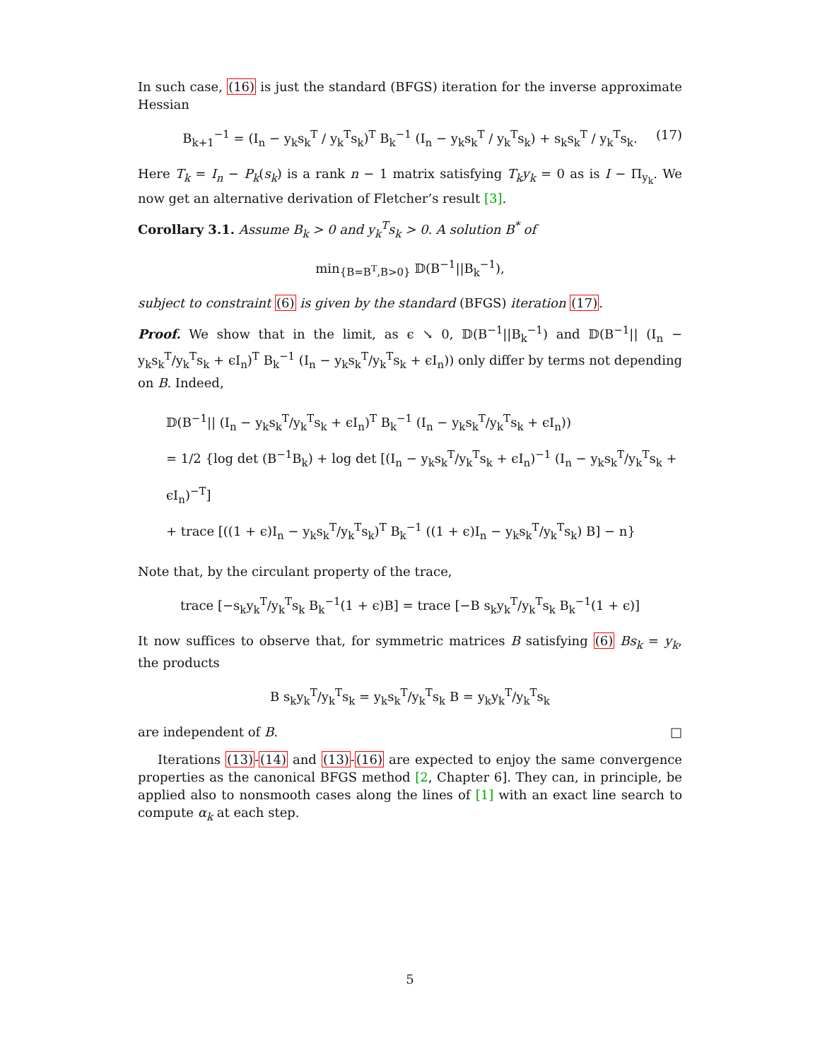In such case, (16) is just the standard (BFGS) iteration for the inverse approximate Hessian
B<sub>k+1</sub><sup>−1</sup> = (I<sub>n</sub> − y<sub>k</sub>s<sub>k</sub><sup>T</sup> / y<sub>k</sub><sup>T</sup>s<sub>k</sub>)<sup>T</sup> B<sub>k</sub><sup>−1</sup> (I<sub>n</sub> − y<sub>k</sub>s<sub>k</sub><sup>T</sup> / y<sub>k</sub><sup>T</sup>s<sub>k</sub>) + s<sub>k</sub>s<sub>k</sub><sup>T</sup> / y<sub>k</sub><sup>T</sup>s<sub>k</sub>. (17)
Here T<sub>k</sub> = I<sub>n</sub> − P<sub>k</sub>(s<sub>k</sub>) is a rank n − 1 matrix satisfying T<sub>k</sub>y<sub>k</sub> = 0 as is I − Π<sub>y<sub>k</sub></sub>. We now get an alternative derivation of Fletcher’s result [3].
Corollary 3.1. Assume B<sub>k</sub> > 0 and y<sub>k</sub><sup>T</sup>s<sub>k</sub> > 0. A solution B<sup>*</sup> of
min<sub>{B=B<sup>T</sup>,B>0}</sub> 𝔻(B<sup>−1</sup>||B<sub>k</sub><sup>−1</sup>),
subject to constraint (6) is given by the standard (BFGS) iteration (17).
Proof. We show that in the limit, as ϵ ↘ 0, 𝔻(B<sup>−1</sup>||B<sub>k</sub><sup>−1</sup>) and 𝔻(B<sup>−1</sup>|| (I<sub>n</sub> − y<sub>k</sub>s<sub>k</sub><sup>T</sup>/y<sub>k</sub><sup>T</sup>s<sub>k</sub> + ϵI<sub>n</sub>)<sup>T</sup> B<sub>k</sub><sup>−1</sup> (I<sub>n</sub> − y<sub>k</sub>s<sub>k</sub><sup>T</sup>/y<sub>k</sub><sup>T</sup>s<sub>k</sub> + ϵI<sub>n</sub>)) only differ by terms not depending on B. Indeed,
𝔻(B<sup>−1</sup>|| (I<sub>n</sub> − y<sub>k</sub>s<sub>k</sub><sup>T</sup>/y<sub>k</sub><sup>T</sup>s<sub>k</sub> + ϵI<sub>n</sub>)<sup>T</sup> B<sub>k</sub><sup>−1</sup> (I<sub>n</sub> − y<sub>k</sub>s<sub>k</sub><sup>T</sup>/y<sub>k</sub><sup>T</sup>s<sub>k</sub> + ϵI<sub>n</sub>))
= 1/2 {log det (B<sup>−1</sup>B<sub>k</sub>) + log det [(I<sub>n</sub> − y<sub>k</sub>s<sub>k</sub><sup>T</sup>/y<sub>k</sub><sup>T</sup>s<sub>k</sub> + ϵI<sub>n</sub>)<sup>−1</sup> (I<sub>n</sub> − y<sub>k</sub>s<sub>k</sub><sup>T</sup>/y<sub>k</sub><sup>T</sup>s<sub>k</sub> + ϵI<sub>n</sub>)<sup>−T</sup>]
+ trace [((1 + ϵ)I<sub>n</sub> − y<sub>k</sub>s<sub>k</sub><sup>T</sup>/y<sub>k</sub><sup>T</sup>s<sub>k</sub>)<sup>T</sup> B<sub>k</sub><sup>−1</sup> ((1 + ϵ)I<sub>n</sub> − y<sub>k</sub>s<sub>k</sub><sup>T</sup>/y<sub>k</sub><sup>T</sup>s<sub>k</sub>) B] − n}
Note that, by the circulant property of the trace,
trace [−s<sub>k</sub>y<sub>k</sub><sup>T</sup>/y<sub>k</sub><sup>T</sup>s<sub>k</sub> B<sub>k</sub><sup>−1</sup>(1 + ϵ)B] = trace [−B s<sub>k</sub>y<sub>k</sub><sup>T</sup>/y<sub>k</sub><sup>T</sup>s<sub>k</sub> B<sub>k</sub><sup>−1</sup>(1 + ϵ)]
It now suffices to observe that, for symmetric matrices B satisfying (6) Bs<sub>k</sub> = y<sub>k</sub>, the products
B s<sub>k</sub>y<sub>k</sub><sup>T</sup>/y<sub>k</sub><sup>T</sup>s<sub>k</sub> = y<sub>k</sub>s<sub>k</sub><sup>T</sup>/y<sub>k</sub><sup>T</sup>s<sub>k</sub> B = y<sub>k</sub>y<sub>k</sub><sup>T</sup>/y<sub>k</sub><sup>T</sup>s<sub>k</sub>
are independent of B. □
Iterations (13)-(14) and (13)-(16) are expected to enjoy the same convergence properties as the canonical BFGS method [2, Chapter 6]. They can, in principle, be applied also to nonsmooth cases along the lines of [1] with an exact line search to compute α<sub>k</sub> at each step.
5